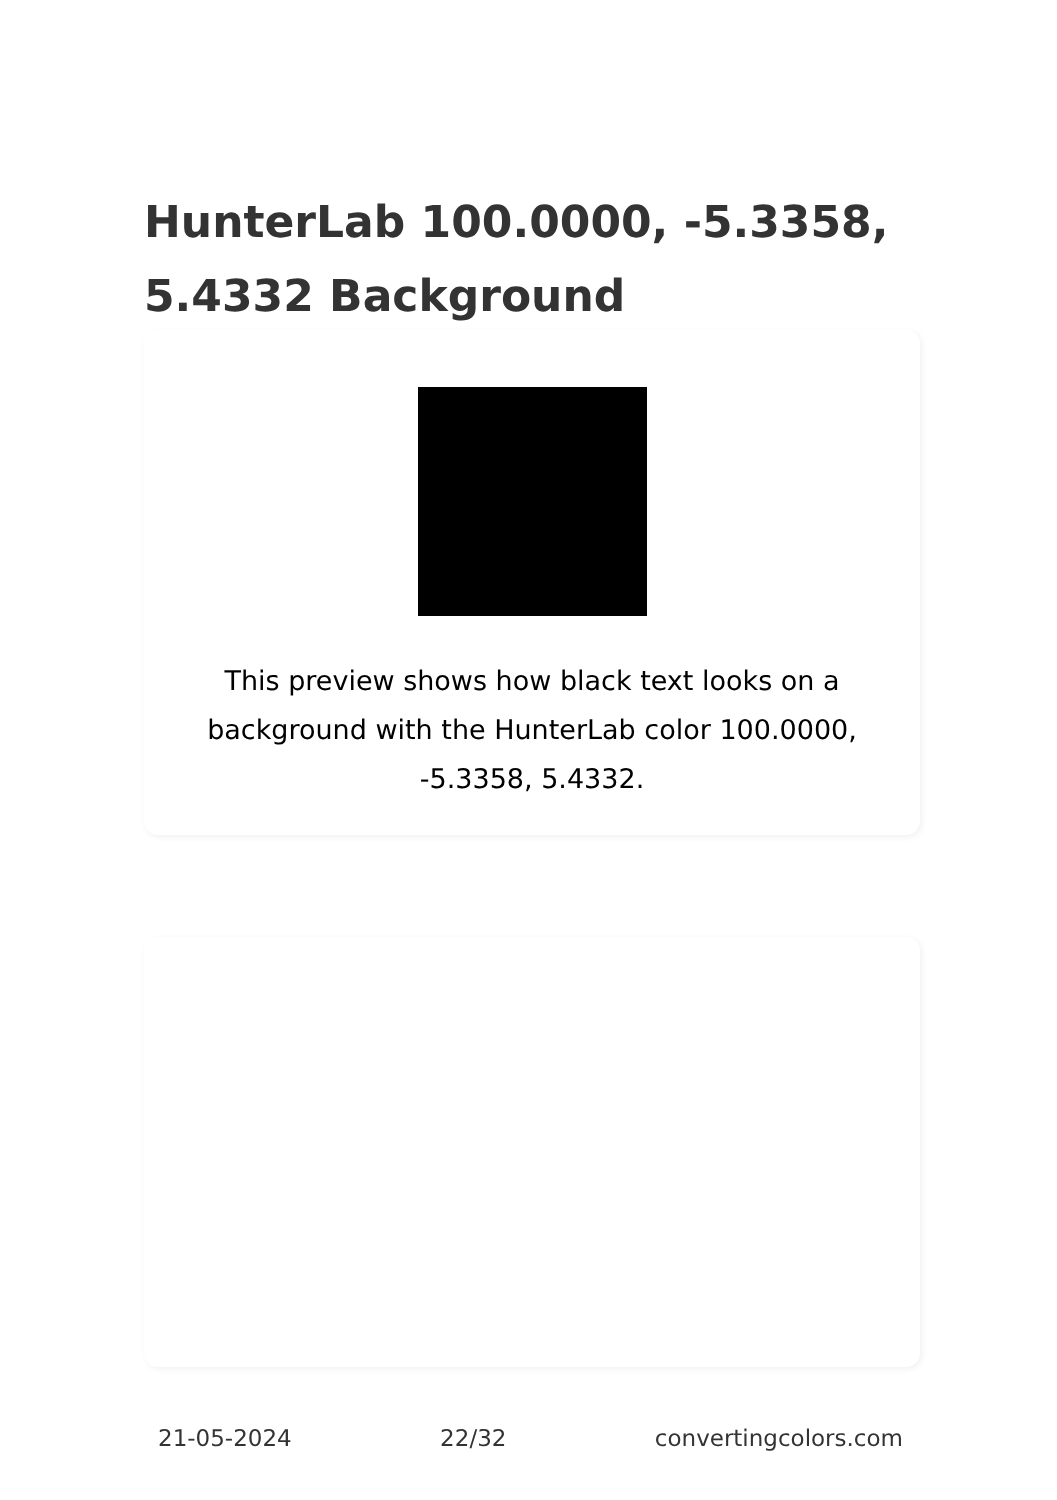HunterLab 100.0000, -5.3358, 5.4332 Background
This preview shows how black text looks on a background with the HunterLab color 100.0000, -5.3358, 5.4332.
21-05-2024 22/32 convertingcolors.com